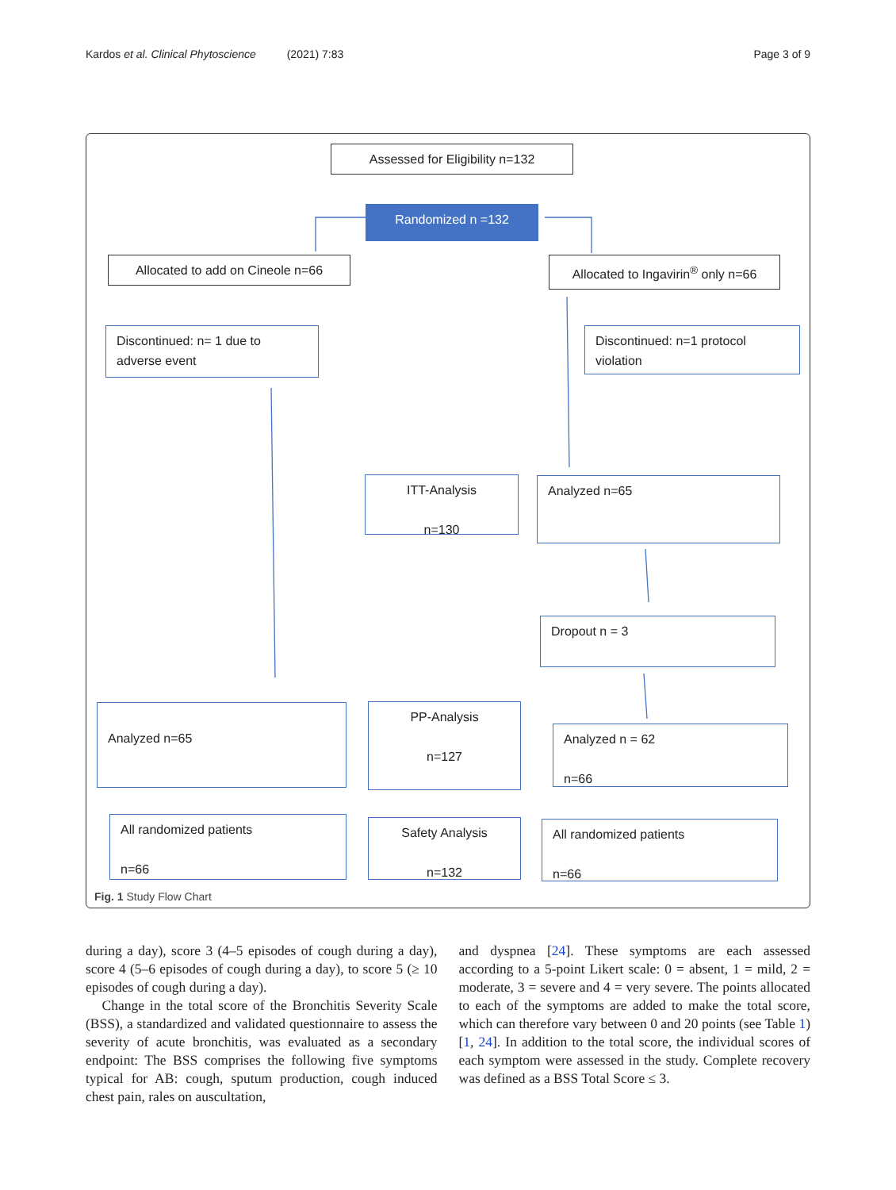Kardos et al. Clinical Phytoscience (2021) 7:83 Page 3 of 9
Assessed for Eligibility n=132
Randomized n =132
Allocated to add on Cineole n=66
Allocated to Ingavirin<sup>®</sup> only n=66
Discontinued: n= 1 due to adverse event
Discontinued: n=1 protocol violation
ITT-Analysis
n=130
Analyzed n=65
Dropout n = 3
Analyzed n=65
PP-Analysis
n=127
Analyzed n = 62
n=66
All randomized patients
n=66
Safety Analysis
n=132
All randomized patients
n=66
Fig. 1 Study Flow Chart
during a day), score 3 (4–5 episodes of cough during a day), score 4 (5–6 episodes of cough during a day), to score 5 (≥ 10 episodes of cough during a day).
Change in the total score of the Bronchitis Severity Scale (BSS), a standardized and validated questionnaire to assess the severity of acute bronchitis, was evaluated as a secondary endpoint: The BSS comprises the following five symptoms typical for AB: cough, sputum production, cough induced chest pain, rales on auscultation,
and dyspnea [24]. These symptoms are each assessed according to a 5-point Likert scale: 0 = absent, 1 = mild, 2 = moderate, 3 = severe and 4 = very severe. The points allocated to each of the symptoms are added to make the total score, which can therefore vary between 0 and 20 points (see Table 1) [1, 24]. In addition to the total score, the individual scores of each symptom were assessed in the study. Complete recovery was defined as a BSS Total Score ≤ 3.